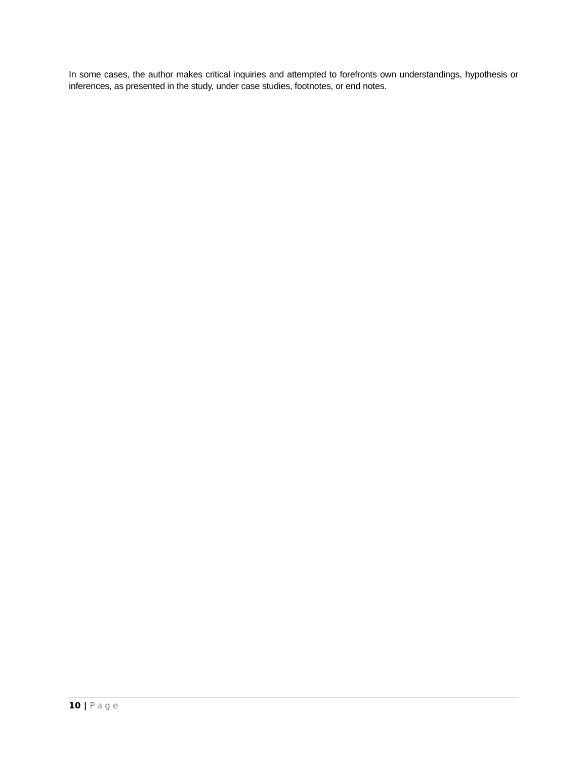In some cases, the author makes critical inquiries and attempted to forefronts own understandings, hypothesis or inferences, as presented in the study, under case studies, footnotes, or end notes.
10 | Page